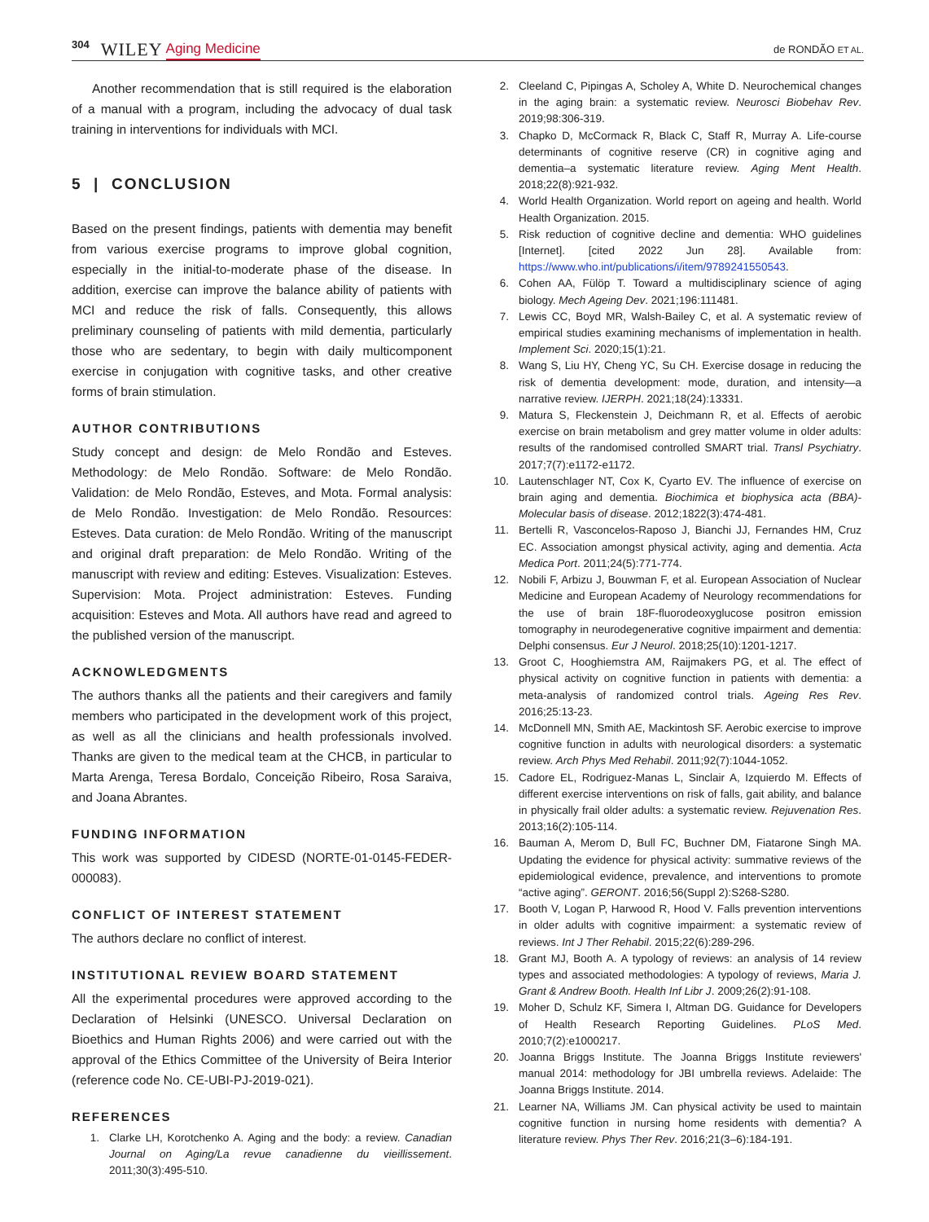304 WILEY Aging Medicine de RONDÃO ET AL.
Another recommendation that is still required is the elaboration of a manual with a program, including the advocacy of dual task training in interventions for individuals with MCI.
5 | CONCLUSION
Based on the present findings, patients with dementia may benefit from various exercise programs to improve global cognition, especially in the initial-to-moderate phase of the disease. In addition, exercise can improve the balance ability of patients with MCI and reduce the risk of falls. Consequently, this allows preliminary counseling of patients with mild dementia, particularly those who are sedentary, to begin with daily multicomponent exercise in conjugation with cognitive tasks, and other creative forms of brain stimulation.
AUTHOR CONTRIBUTIONS
Study concept and design: de Melo Rondão and Esteves. Methodology: de Melo Rondão. Software: de Melo Rondão. Validation: de Melo Rondão, Esteves, and Mota. Formal analysis: de Melo Rondão. Investigation: de Melo Rondão. Resources: Esteves. Data curation: de Melo Rondão. Writing of the manuscript and original draft preparation: de Melo Rondão. Writing of the manuscript with review and editing: Esteves. Visualization: Esteves. Supervision: Mota. Project administration: Esteves. Funding acquisition: Esteves and Mota. All authors have read and agreed to the published version of the manuscript.
ACKNOWLEDGMENTS
The authors thanks all the patients and their caregivers and family members who participated in the development work of this project, as well as all the clinicians and health professionals involved. Thanks are given to the medical team at the CHCB, in particular to Marta Arenga, Teresa Bordalo, Conceição Ribeiro, Rosa Saraiva, and Joana Abrantes.
FUNDING INFORMATION
This work was supported by CIDESD (NORTE-01-0145-FEDER-000083).
CONFLICT OF INTEREST STATEMENT
The authors declare no conflict of interest.
INSTITUTIONAL REVIEW BOARD STATEMENT
All the experimental procedures were approved according to the Declaration of Helsinki (UNESCO. Universal Declaration on Bioethics and Human Rights 2006) and were carried out with the approval of the Ethics Committee of the University of Beira Interior (reference code No. CE-UBI-PJ-2019-021).
REFERENCES
1. Clarke LH, Korotchenko A. Aging and the body: a review. Canadian Journal on Aging/La revue canadienne du vieillissement. 2011;30(3):495-510.
2. Cleeland C, Pipingas A, Scholey A, White D. Neurochemical changes in the aging brain: a systematic review. Neurosci Biobehav Rev. 2019;98:306-319.
3. Chapko D, McCormack R, Black C, Staff R, Murray A. Life-course determinants of cognitive reserve (CR) in cognitive aging and dementia–a systematic literature review. Aging Ment Health. 2018;22(8):921-932.
4. World Health Organization. World report on ageing and health. World Health Organization. 2015.
5. Risk reduction of cognitive decline and dementia: WHO guidelines [Internet]. [cited 2022 Jun 28]. Available from: https://www.who.int/publications/i/item/9789241550543.
6. Cohen AA, Fülöp T. Toward a multidisciplinary science of aging biology. Mech Ageing Dev. 2021;196:111481.
7. Lewis CC, Boyd MR, Walsh-Bailey C, et al. A systematic review of empirical studies examining mechanisms of implementation in health. Implement Sci. 2020;15(1):21.
8. Wang S, Liu HY, Cheng YC, Su CH. Exercise dosage in reducing the risk of dementia development: mode, duration, and intensity—a narrative review. IJERPH. 2021;18(24):13331.
9. Matura S, Fleckenstein J, Deichmann R, et al. Effects of aerobic exercise on brain metabolism and grey matter volume in older adults: results of the randomised controlled SMART trial. Transl Psychiatry. 2017;7(7):e1172-e1172.
10. Lautenschlager NT, Cox K, Cyarto EV. The influence of exercise on brain aging and dementia. Biochimica et biophysica acta (BBA)-Molecular basis of disease. 2012;1822(3):474-481.
11. Bertelli R, Vasconcelos-Raposo J, Bianchi JJ, Fernandes HM, Cruz EC. Association amongst physical activity, aging and dementia. Acta Medica Port. 2011;24(5):771-774.
12. Nobili F, Arbizu J, Bouwman F, et al. European Association of Nuclear Medicine and European Academy of Neurology recommendations for the use of brain 18F-fluorodeoxyglucose positron emission tomography in neurodegenerative cognitive impairment and dementia: Delphi consensus. Eur J Neurol. 2018;25(10):1201-1217.
13. Groot C, Hooghiemstra AM, Raijmakers PG, et al. The effect of physical activity on cognitive function in patients with dementia: a meta-analysis of randomized control trials. Ageing Res Rev. 2016;25:13-23.
14. McDonnell MN, Smith AE, Mackintosh SF. Aerobic exercise to improve cognitive function in adults with neurological disorders: a systematic review. Arch Phys Med Rehabil. 2011;92(7):1044-1052.
15. Cadore EL, Rodriguez-Manas L, Sinclair A, Izquierdo M. Effects of different exercise interventions on risk of falls, gait ability, and balance in physically frail older adults: a systematic review. Rejuvenation Res. 2013;16(2):105-114.
16. Bauman A, Merom D, Bull FC, Buchner DM, Fiatarone Singh MA. Updating the evidence for physical activity: summative reviews of the epidemiological evidence, prevalence, and interventions to promote “active aging”. GERONT. 2016;56(Suppl 2):S268-S280.
17. Booth V, Logan P, Harwood R, Hood V. Falls prevention interventions in older adults with cognitive impairment: a systematic review of reviews. Int J Ther Rehabil. 2015;22(6):289-296.
18. Grant MJ, Booth A. A typology of reviews: an analysis of 14 review types and associated methodologies: A typology of reviews, Maria J. Grant & Andrew Booth. Health Inf Libr J. 2009;26(2):91-108.
19. Moher D, Schulz KF, Simera I, Altman DG. Guidance for Developers of Health Research Reporting Guidelines. PLoS Med. 2010;7(2):e1000217.
20. Joanna Briggs Institute. The Joanna Briggs Institute reviewers' manual 2014: methodology for JBI umbrella reviews. Adelaide: The Joanna Briggs Institute. 2014.
21. Learner NA, Williams JM. Can physical activity be used to maintain cognitive function in nursing home residents with dementia? A literature review. Phys Ther Rev. 2016;21(3–6):184-191.